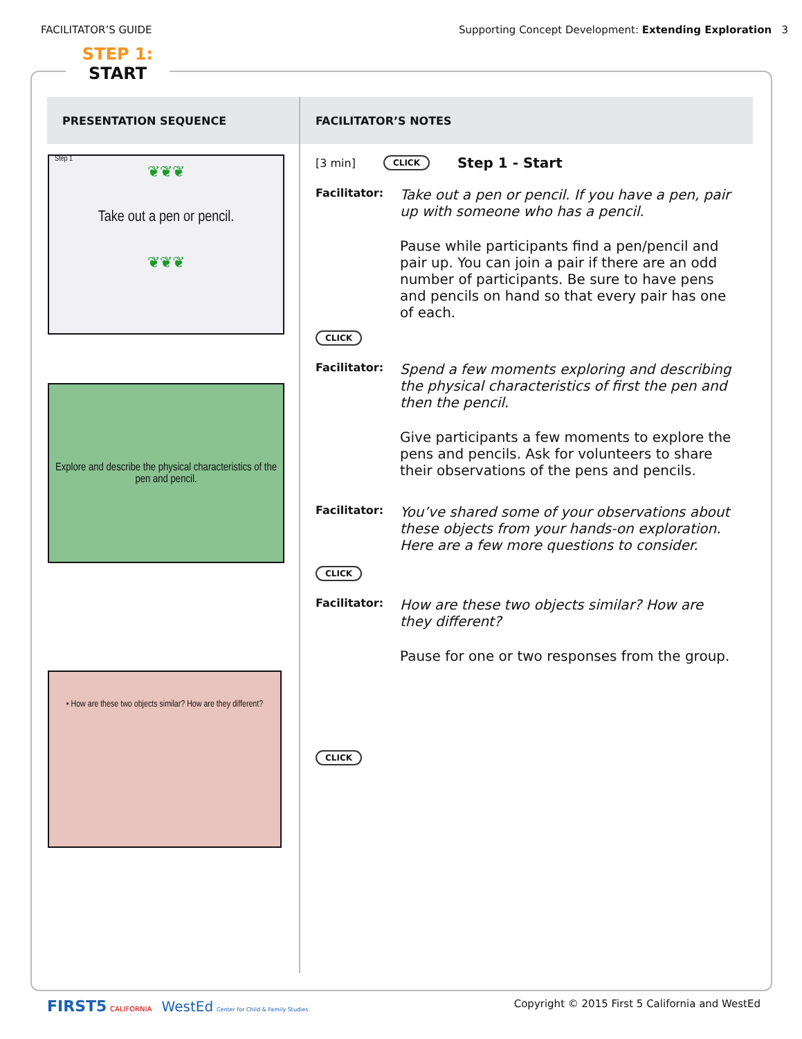FACILITATOR’S GUIDE Supporting Concept Development: Extending Exploration 3
STEP 1:
START
| PRESENTATION SEQUENCE | FACILITATOR’S NOTES |
| --- | --- |
| Step 1 ❦❦❦ Take out a pen or pencil. ❦❦❦ Explore and describe the physical characteristics of the pen and pencil. • How are these two objects similar? How are they different? | [3 min] CLICK Step 1 - Start Facilitator: Take out a pen or pencil. If you have a pen, pair up with someone who has a pencil. Pause while participants find a pen/pencil and pair up. You can join a pair if there are an odd number of participants. Be sure to have pens and pencils on hand so that every pair has one of each. CLICK Facilitator: Spend a few moments exploring and describing the physical characteristics of first the pen and then the pencil. Give participants a few moments to explore the pens and pencils. Ask for volunteers to share their observations of the pens and pencils. Facilitator: You’ve shared some of your observations about these objects from your hands-on exploration. Here are a few more questions to consider. CLICK Facilitator: How are these two objects similar? How are they different? Pause for one or two responses from the group. CLICK |
FIRST5 CALIFORNIA WestEd Center for Child & Family Studies Copyright © 2015 First 5 California and WestEd